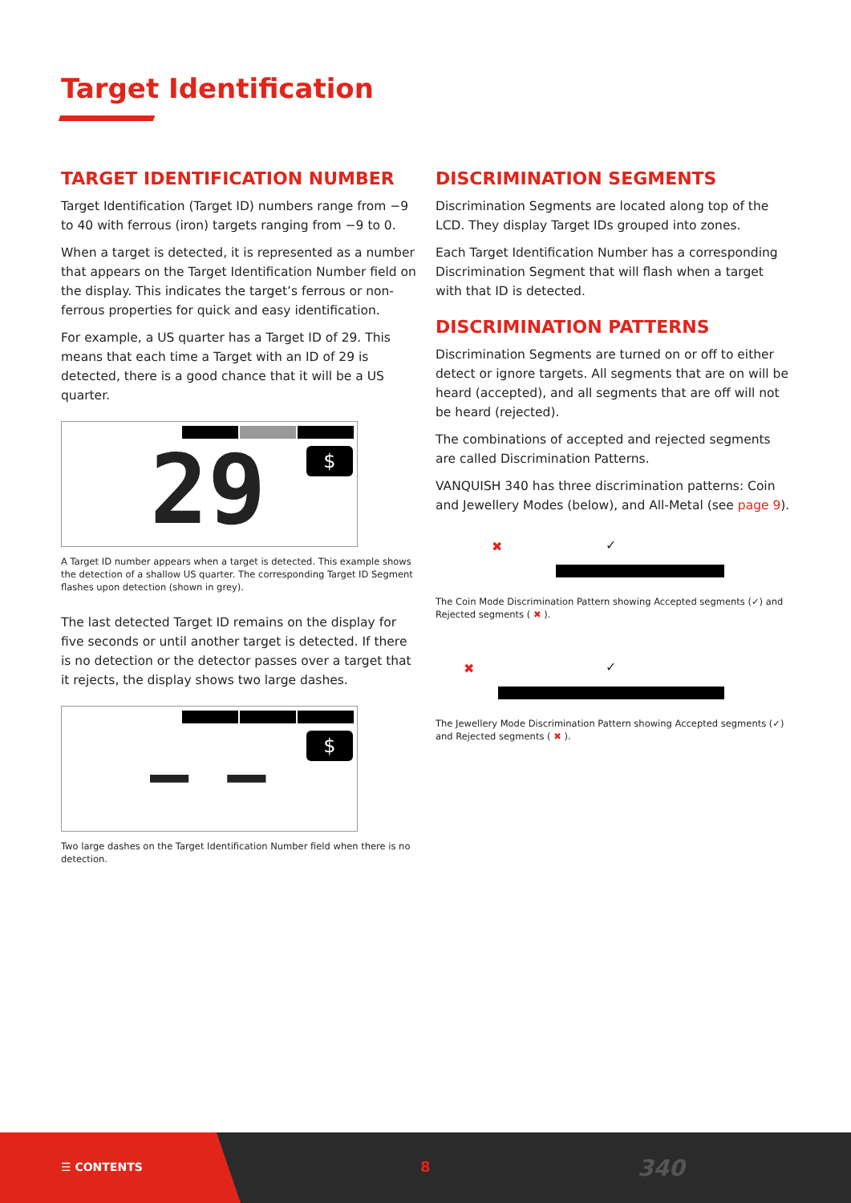Target Identification
TARGET IDENTIFICATION NUMBER
Target Identification (Target ID) numbers range from −9 to 40 with ferrous (iron) targets ranging from −9 to 0.
When a target is detected, it is represented as a number that appears on the Target Identification Number field on the display. This indicates the target’s ferrous or non-ferrous properties for quick and easy identification.
For example, a US quarter has a Target ID of 29. This means that each time a Target with an ID of 29 is detected, there is a good chance that it will be a US quarter.
29 $
A Target ID number appears when a target is detected. This example shows the detection of a shallow US quarter. The corresponding Target ID Segment flashes upon detection (shown in grey).
The last detected Target ID remains on the display for five seconds or until another target is detected. If there is no detection or the detector passes over a target that it rejects, the display shows two large dashes.
– – $
Two large dashes on the Target Identification Number field when there is no detection.
DISCRIMINATION SEGMENTS
Discrimination Segments are located along top of the LCD. They display Target IDs grouped into zones.
Each Target Identification Number has a corresponding Discrimination Segment that will flash when a target with that ID is detected.
DISCRIMINATION PATTERNS
Discrimination Segments are turned on or off to either detect or ignore targets. All segments that are on will be heard (accepted), and all segments that are off will not be heard (rejected).
The combinations of accepted and rejected segments are called Discrimination Patterns.
VANQUISH 340 has three discrimination patterns: Coin and Jewellery Modes (below), and All-Metal (see page 9).
✖ ✓
The Coin Mode Discrimination Pattern showing Accepted segments (✓) and Rejected segments ( ✖ ).
✖ ✓
The Jewellery Mode Discrimination Pattern showing Accepted segments (✓) and Rejected segments ( ✖ ).
☰ CONTENTS 8 340